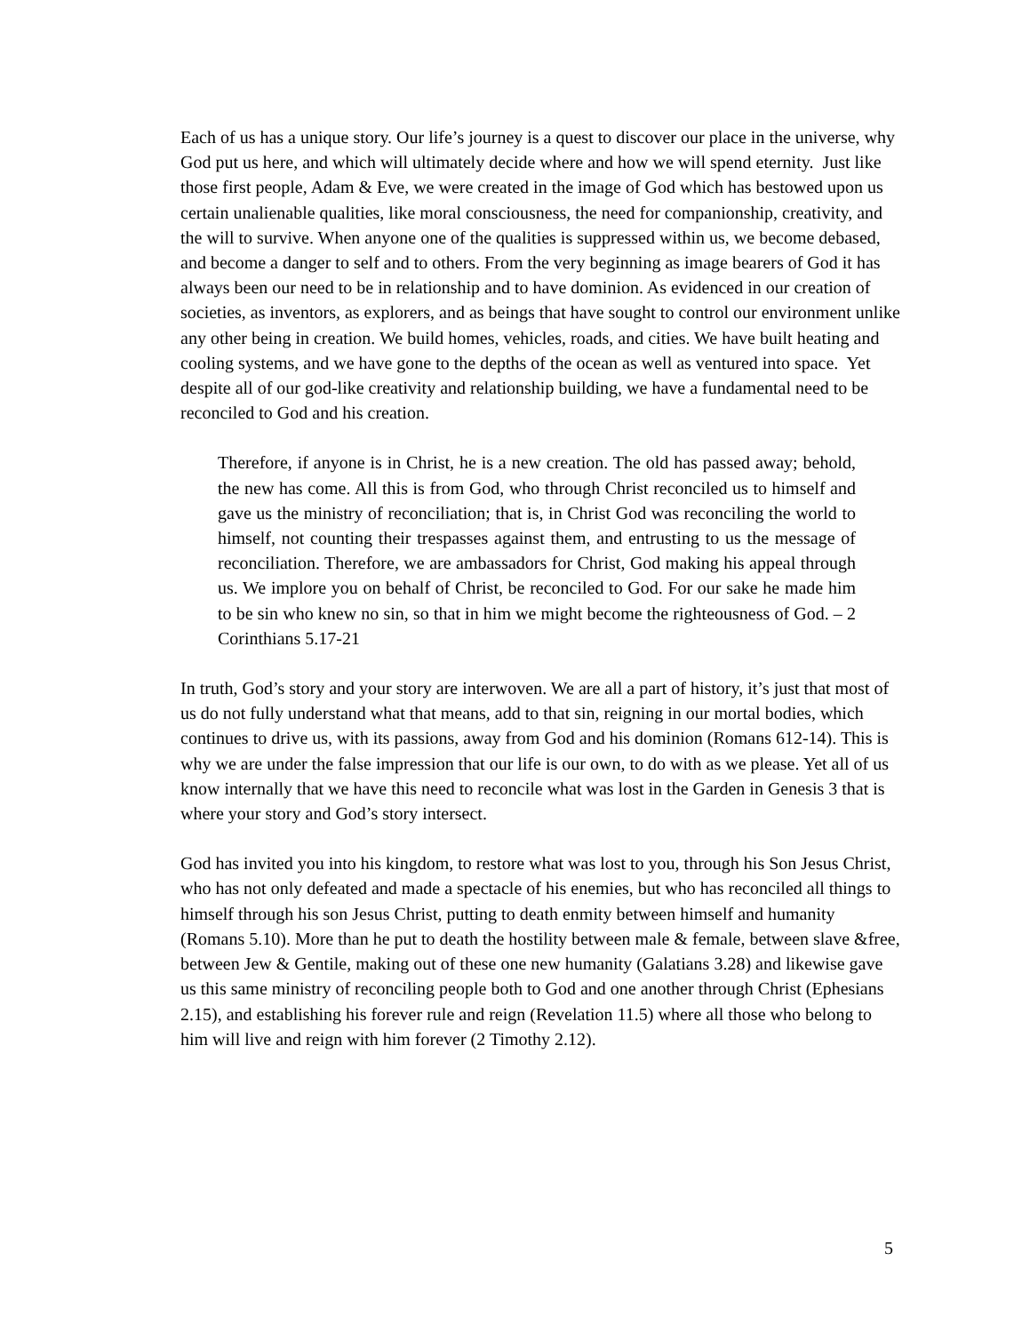Each of us has a unique story. Our life’s journey is a quest to discover our place in the universe, why God put us here, and which will ultimately decide where and how we will spend eternity. Just like those first people, Adam & Eve, we were created in the image of God which has bestowed upon us certain unalienable qualities, like moral consciousness, the need for companionship, creativity, and the will to survive. When anyone one of the qualities is suppressed within us, we become debased, and become a danger to self and to others. From the very beginning as image bearers of God it has always been our need to be in relationship and to have dominion. As evidenced in our creation of societies, as inventors, as explorers, and as beings that have sought to control our environment unlike any other being in creation. We build homes, vehicles, roads, and cities. We have built heating and cooling systems, and we have gone to the depths of the ocean as well as ventured into space. Yet despite all of our god-like creativity and relationship building, we have a fundamental need to be reconciled to God and his creation.
Therefore, if anyone is in Christ, he is a new creation. The old has passed away; behold, the new has come. All this is from God, who through Christ reconciled us to himself and gave us the ministry of reconciliation; that is, in Christ God was reconciling the world to himself, not counting their trespasses against them, and entrusting to us the message of reconciliation. Therefore, we are ambassadors for Christ, God making his appeal through us. We implore you on behalf of Christ, be reconciled to God. For our sake he made him to be sin who knew no sin, so that in him we might become the righteousness of God. – 2 Corinthians 5.17-21
In truth, God’s story and your story are interwoven. We are all a part of history, it’s just that most of us do not fully understand what that means, add to that sin, reigning in our mortal bodies, which continues to drive us, with its passions, away from God and his dominion (Romans 612-14). This is why we are under the false impression that our life is our own, to do with as we please. Yet all of us know internally that we have this need to reconcile what was lost in the Garden in Genesis 3 that is where your story and God’s story intersect.
God has invited you into his kingdom, to restore what was lost to you, through his Son Jesus Christ, who has not only defeated and made a spectacle of his enemies, but who has reconciled all things to himself through his son Jesus Christ, putting to death enmity between himself and humanity (Romans 5.10). More than he put to death the hostility between male & female, between slave &free, between Jew & Gentile, making out of these one new humanity (Galatians 3.28) and likewise gave us this same ministry of reconciling people both to God and one another through Christ (Ephesians 2.15), and establishing his forever rule and reign (Revelation 11.5) where all those who belong to him will live and reign with him forever (2 Timothy 2.12).
5